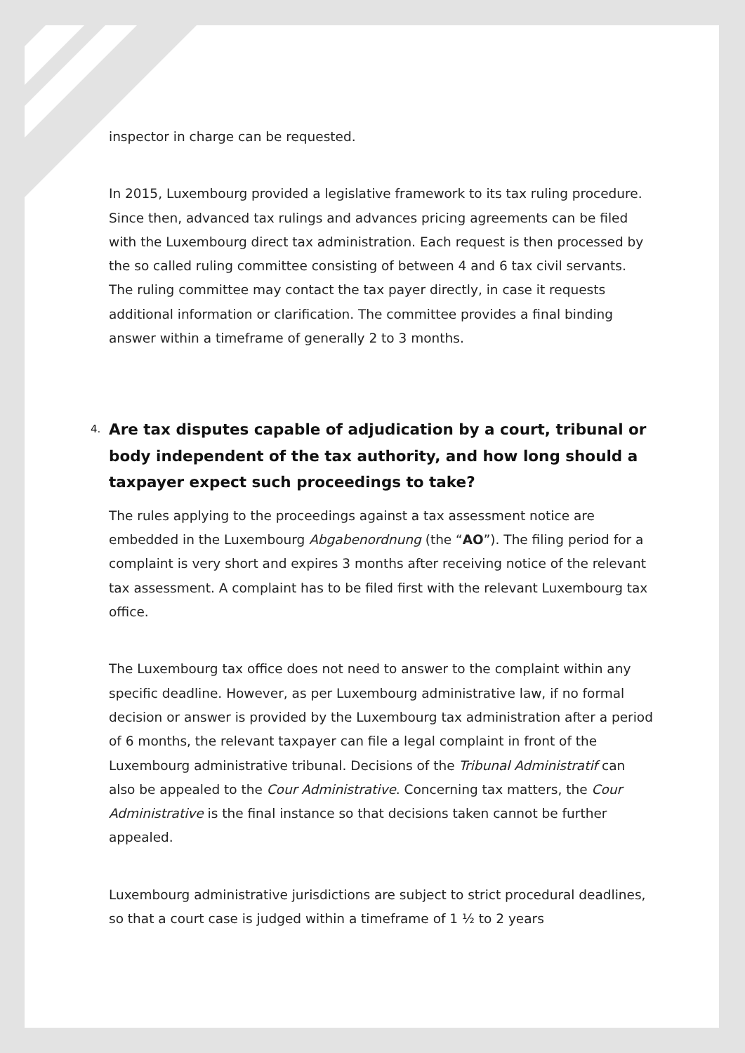inspector in charge can be requested.
In 2015, Luxembourg provided a legislative framework to its tax ruling procedure. Since then, advanced tax rulings and advances pricing agreements can be filed with the Luxembourg direct tax administration. Each request is then processed by the so called ruling committee consisting of between 4 and 6 tax civil servants. The ruling committee may contact the tax payer directly, in case it requests additional information or clarification. The committee provides a final binding answer within a timeframe of generally 2 to 3 months.
4. Are tax disputes capable of adjudication by a court, tribunal or body independent of the tax authority, and how long should a taxpayer expect such proceedings to take?
The rules applying to the proceedings against a tax assessment notice are embedded in the Luxembourg Abgabenordnung (the “AO”). The filing period for a complaint is very short and expires 3 months after receiving notice of the relevant tax assessment. A complaint has to be filed first with the relevant Luxembourg tax office.
The Luxembourg tax office does not need to answer to the complaint within any specific deadline. However, as per Luxembourg administrative law, if no formal decision or answer is provided by the Luxembourg tax administration after a period of 6 months, the relevant taxpayer can file a legal complaint in front of the Luxembourg administrative tribunal. Decisions of the Tribunal Administratif can also be appealed to the Cour Administrative. Concerning tax matters, the Cour Administrative is the final instance so that decisions taken cannot be further appealed.
Luxembourg administrative jurisdictions are subject to strict procedural deadlines, so that a court case is judged within a timeframe of 1 ½ to 2 years